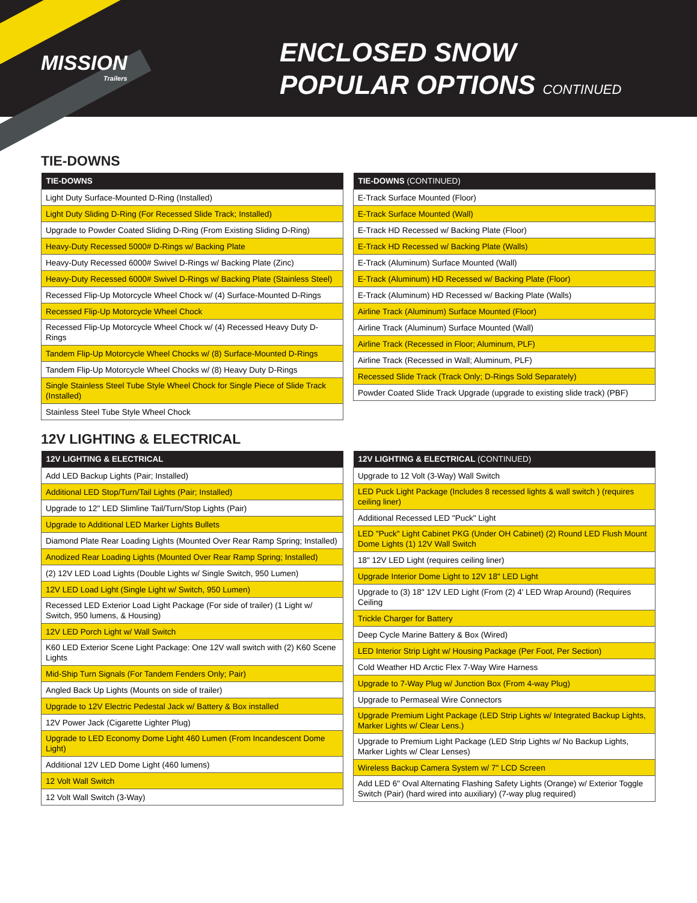MISSION
Trailers
ENCLOSED SNOW
POPULAR OPTIONS CONTINUED
TIE-DOWNS
| TIE-DOWNS |
| --- |
| Light Duty Surface-Mounted D-Ring (Installed) |
| Light Duty Sliding D-Ring (For Recessed Slide Track; Installed) |
| Upgrade to Powder Coated Sliding D-Ring (From Existing Sliding D-Ring) |
| Heavy-Duty Recessed 5000# D-Rings w/ Backing Plate |
| Heavy-Duty Recessed 6000# Swivel D-Rings w/ Backing Plate (Zinc) |
| Heavy-Duty Recessed 6000# Swivel D-Rings w/ Backing Plate (Stainless Steel) |
| Recessed Flip-Up Motorcycle Wheel Chock w/ (4) Surface-Mounted D-Rings |
| Recessed Flip-Up Motorcycle Wheel Chock |
| Recessed Flip-Up Motorcycle Wheel Chock w/ (4) Recessed Heavy Duty D-Rings |
| Tandem Flip-Up Motorcycle Wheel Chocks w/ (8) Surface-Mounted D-Rings |
| Tandem Flip-Up Motorcycle Wheel Chocks w/ (8) Heavy Duty D-Rings |
| Single Stainless Steel Tube Style Wheel Chock for Single Piece of Slide Track (Installed) |
| Stainless Steel Tube Style Wheel Chock |
| TIE-DOWNS (CONTINUED) |
| --- |
| E-Track Surface Mounted (Floor) |
| E-Track Surface Mounted (Wall) |
| E-Track HD Recessed w/ Backing Plate (Floor) |
| E-Track HD Recessed w/ Backing Plate (Walls) |
| E-Track (Aluminum) Surface Mounted (Wall) |
| E-Track (Aluminum) HD Recessed w/ Backing Plate (Floor) |
| E-Track (Aluminum) HD Recessed w/ Backing Plate (Walls) |
| Airline Track (Aluminum) Surface Mounted (Floor) |
| Airline Track (Aluminum) Surface Mounted (Wall) |
| Airline Track (Recessed in Floor; Aluminum, PLF) |
| Airline Track (Recessed in Wall; Aluminum, PLF) |
| Recessed Slide Track (Track Only; D-Rings Sold Separately) |
| Powder Coated Slide Track Upgrade (upgrade to existing slide track) (PBF) |
12V LIGHTING & ELECTRICAL
| 12V LIGHTING & ELECTRICAL |
| --- |
| Add LED Backup Lights (Pair; Installed) |
| Additional LED Stop/Turn/Tail Lights (Pair; Installed) |
| Upgrade to 12" LED Slimline Tail/Turn/Stop Lights (Pair) |
| Upgrade to Additional LED Marker Lights Bullets |
| Diamond Plate Rear Loading Lights (Mounted Over Rear Ramp Spring; Installed) |
| Anodized Rear Loading Lights (Mounted Over Rear Ramp Spring; Installed) |
| (2) 12V LED Load Lights (Double Lights w/ Single Switch, 950 Lumen) |
| 12V LED Load Light (Single Light w/ Switch, 950 Lumen) |
| Recessed LED Exterior Load Light Package (For side of trailer) (1 Light w/ Switch, 950 lumens, & Housing) |
| 12V LED Porch Light w/ Wall Switch |
| K60 LED Exterior Scene Light Package: One 12V wall switch with (2) K60 Scene Lights |
| Mid-Ship Turn Signals (For Tandem Fenders Only; Pair) |
| Angled Back Up Lights (Mounts on side of trailer) |
| Upgrade to 12V Electric Pedestal Jack w/ Battery & Box installed |
| 12V Power Jack (Cigarette Lighter Plug) |
| Upgrade to LED Economy Dome Light 460 Lumen (From Incandescent Dome Light) |
| Additional 12V LED Dome Light (460 lumens) |
| 12 Volt Wall Switch |
| 12 Volt Wall Switch (3-Way) |
| 12V LIGHTING & ELECTRICAL (CONTINUED) |
| --- |
| Upgrade to 12 Volt (3-Way) Wall Switch |
| LED Puck Light Package (Includes 8 recessed lights & wall switch ) (requires ceiling liner) |
| Additional Recessed LED "Puck" Light |
| LED "Puck" Light Cabinet PKG (Under OH Cabinet) (2) Round LED Flush Mount Dome Lights (1) 12V Wall Switch |
| 18" 12V LED Light (requires ceiling liner) |
| Upgrade Interior Dome Light to 12V 18" LED Light |
| Upgrade to (3) 18" 12V LED Light (From (2) 4' LED Wrap Around) (Requires Ceiling |
| Trickle Charger for Battery |
| Deep Cycle Marine Battery & Box (Wired) |
| LED Interior Strip Light w/ Housing Package (Per Foot, Per Section) |
| Cold Weather HD Arctic Flex 7-Way Wire Harness |
| Upgrade to 7-Way Plug w/ Junction Box (From 4-way Plug) |
| Upgrade to Permaseal Wire Connectors |
| Upgrade Premium Light Package (LED Strip Lights w/ Integrated Backup Lights, Marker Lights w/ Clear Lens.) |
| Upgrade to Premium Light Package (LED Strip Lights w/ No Backup Lights, Marker Lights w/ Clear Lenses) |
| Wireless Backup Camera System w/ 7" LCD Screen |
| Add LED 6" Oval Alternating Flashing Safety Lights (Orange) w/ Exterior Toggle Switch (Pair) (hard wired into auxiliary) (7-way plug required) |